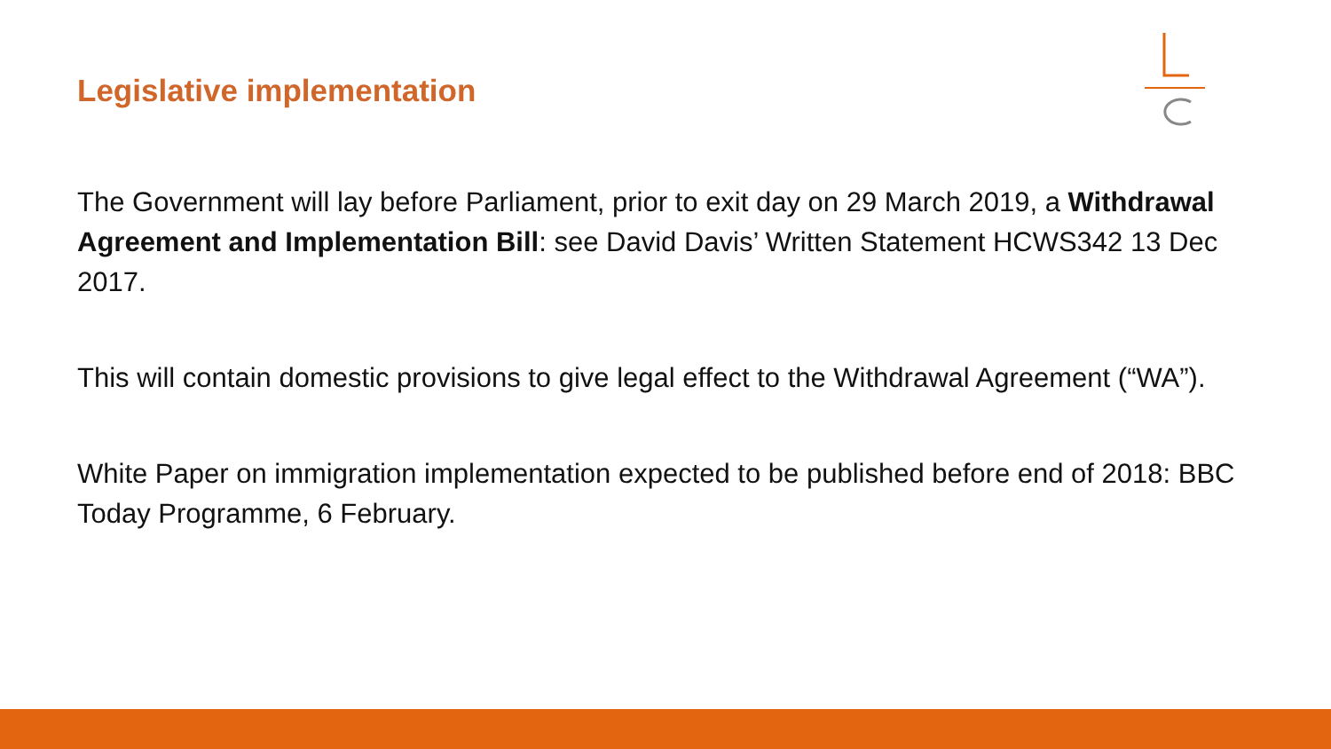Legislative implementation
The Government will lay before Parliament, prior to exit day on 29 March 2019, a Withdrawal Agreement and Implementation Bill: see David Davis’ Written Statement HCWS342 13 Dec 2017.
This will contain domestic provisions to give legal effect to the Withdrawal Agreement (“WA”).
White Paper on immigration implementation expected to be published before end of 2018: BBC Today Programme, 6 February.